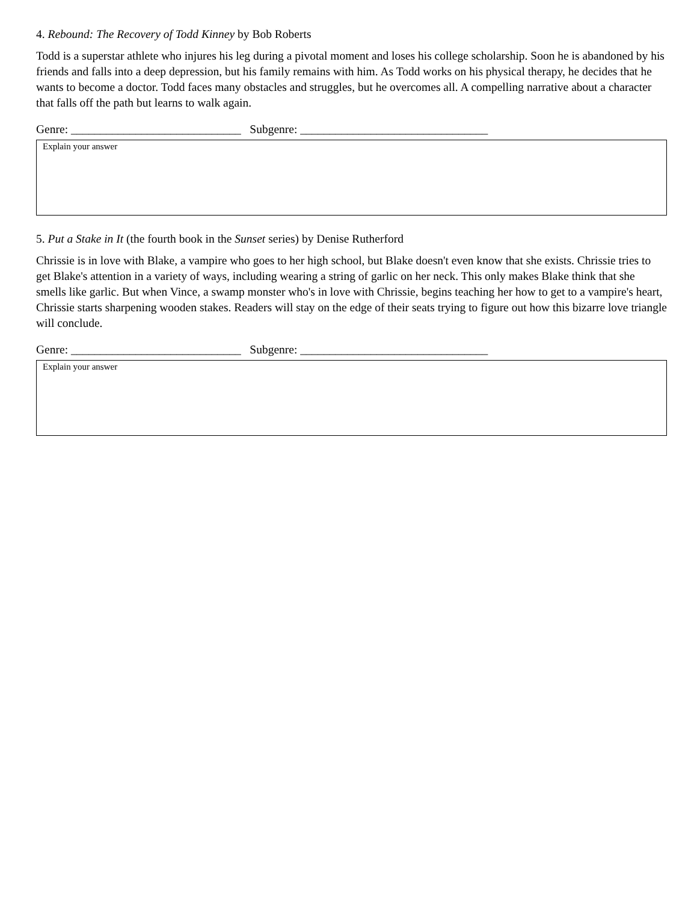4. Rebound: The Recovery of Todd Kinney by Bob Roberts
Todd is a superstar athlete who injures his leg during a pivotal moment and loses his college scholarship. Soon he is abandoned by his friends and falls into a deep depression, but his family remains with him. As Todd works on his physical therapy, he decides that he wants to become a doctor. Todd faces many obstacles and struggles, but he overcomes all. A compelling narrative about a character that falls off the path but learns to walk again.
Genre: _____________________________ Subgenre: ________________________________
Explain your answer
5. Put a Stake in It (the fourth book in the Sunset series) by Denise Rutherford
Chrissie is in love with Blake, a vampire who goes to her high school, but Blake doesn't even know that she exists. Chrissie tries to get Blake's attention in a variety of ways, including wearing a string of garlic on her neck. This only makes Blake think that she smells like garlic. But when Vince, a swamp monster who's in love with Chrissie, begins teaching her how to get to a vampire's heart, Chrissie starts sharpening wooden stakes. Readers will stay on the edge of their seats trying to figure out how this bizarre love triangle will conclude.
Genre: _____________________________ Subgenre: ________________________________
Explain your answer